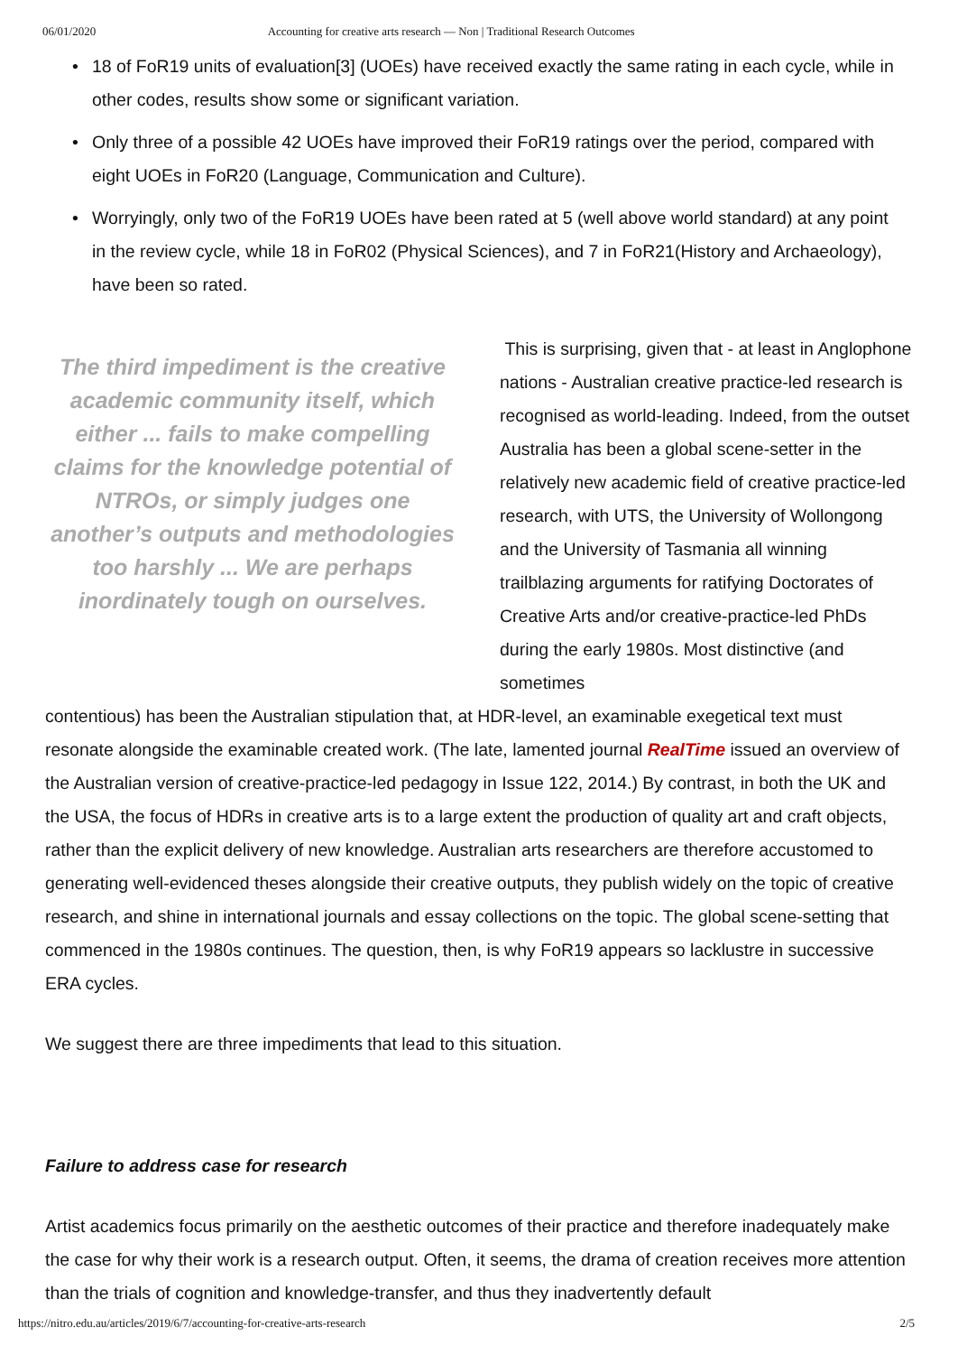06/01/2020 Accounting for creative arts research — Non | Traditional Research Outcomes
• 18 of FoR19 units of evaluation[3] (UOEs) have received exactly the same rating in each cycle, while in other codes, results show some or significant variation.
• Only three of a possible 42 UOEs have improved their FoR19 ratings over the period, compared with eight UOEs in FoR20 (Language, Communication and Culture).
• Worryingly, only two of the FoR19 UOEs have been rated at 5 (well above world standard) at any point in the review cycle, while 18 in FoR02 (Physical Sciences), and 7 in FoR21(History and Archaeology), have been so rated.
The third impediment is the creative academic community itself, which either ... fails to make compelling claims for the knowledge potential of NTROs, or simply judges one another’s outputs and methodologies too harshly ... We are perhaps inordinately tough on ourselves.
This is surprising, given that - at least in Anglophone nations - Australian creative practice-led research is recognised as world-leading. Indeed, from the outset Australia has been a global scene-setter in the relatively new academic field of creative practice-led research, with UTS, the University of Wollongong and the University of Tasmania all winning trailblazing arguments for ratifying Doctorates of Creative Arts and/or creative-practice-led PhDs during the early 1980s. Most distinctive (and sometimes
contentious) has been the Australian stipulation that, at HDR-level, an examinable exegetical text must resonate alongside the examinable created work. (The late, lamented journal RealTime issued an overview of the Australian version of creative-practice-led pedagogy in Issue 122, 2014.) By contrast, in both the UK and the USA, the focus of HDRs in creative arts is to a large extent the production of quality art and craft objects, rather than the explicit delivery of new knowledge. Australian arts researchers are therefore accustomed to generating well-evidenced theses alongside their creative outputs, they publish widely on the topic of creative research, and shine in international journals and essay collections on the topic. The global scene-setting that commenced in the 1980s continues. The question, then, is why FoR19 appears so lacklustre in successive ERA cycles.
We suggest there are three impediments that lead to this situation.
Failure to address case for research
Artist academics focus primarily on the aesthetic outcomes of their practice and therefore inadequately make the case for why their work is a research output. Often, it seems, the drama of creation receives more attention than the trials of cognition and knowledge-transfer, and thus they inadvertently default
https://nitro.edu.au/articles/2019/6/7/accounting-for-creative-arts-research 2/5